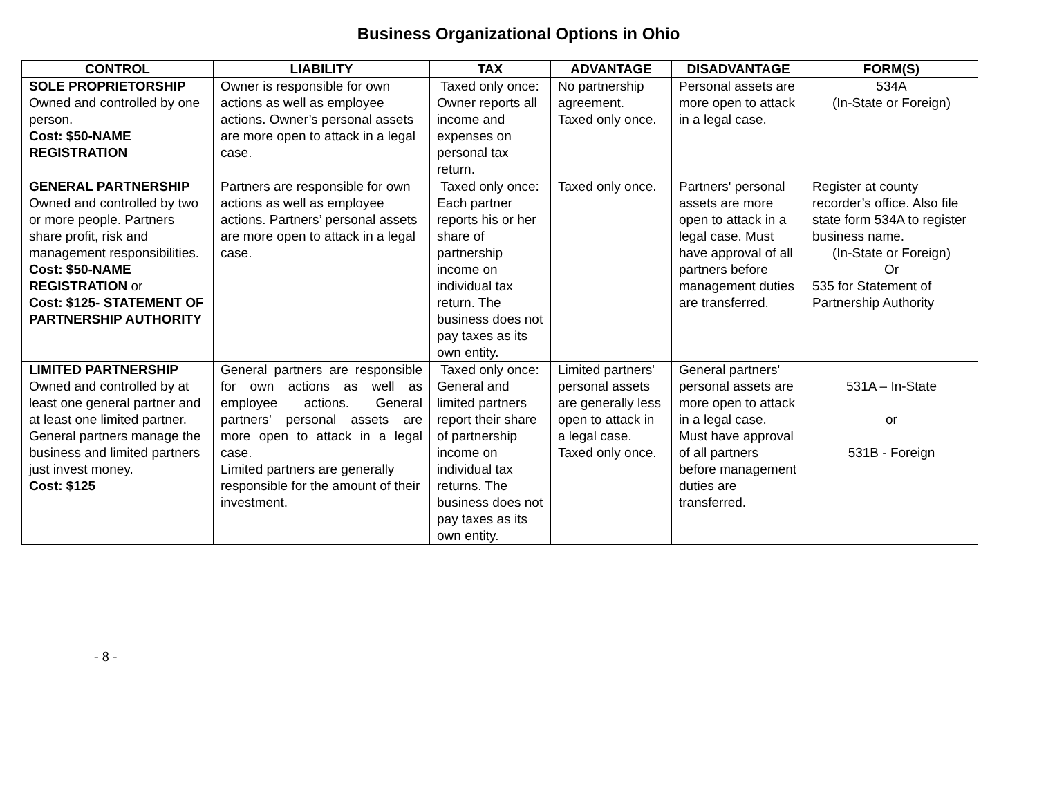Business Organizational Options in Ohio
| CONTROL | LIABILITY | TAX | ADVANTAGE | DISADVANTAGE | FORM(S) |
| --- | --- | --- | --- | --- | --- |
| SOLE PROPRIETORSHIP Owned and controlled by one person. Cost: $50-NAME REGISTRATION | Owner is responsible for own actions as well as employee actions. Owner’s personal assets are more open to attack in a legal case. | Taxed only once: Owner reports all income and expenses on personal tax return. | No partnership agreement. Taxed only once. | Personal assets are more open to attack in a legal case. | 534A (In-State or Foreign) |
| GENERAL PARTNERSHIP Owned and controlled by two or more people. Partners share profit, risk and management responsibilities. Cost: $50-NAME REGISTRATION or Cost: $125- STATEMENT OF PARTNERSHIP AUTHORITY | Partners are responsible for own actions as well as employee actions. Partners’ personal assets are more open to attack in a legal case. | Taxed only once: Each partner reports his or her share of partnership income on individual tax return. The business does not pay taxes as its own entity. | Taxed only once. | Partners' personal assets are more open to attack in a legal case. Must have approval of all partners before management duties are transferred. | Register at county recorder’s office. Also file state form 534A to register business name. (In-State or Foreign) Or 535 for Statement of Partnership Authority |
| LIMITED PARTNERSHIP Owned and controlled by at least one general partner and at least one limited partner. General partners manage the business and limited partners just invest money. Cost: $125 | General partners are responsible for own actions as well as employee actions. General partners’ personal assets are more open to attack in a legal case. Limited partners are generally responsible for the amount of their investment. | Taxed only once: General and limited partners report their share of partnership income on individual tax returns. The business does not pay taxes as its own entity. | Limited partners' personal assets are generally less open to attack in a legal case. Taxed only once. | General partners' personal assets are more open to attack in a legal case. Must have approval of all partners before management duties are transferred. | 531A – In-State or 531B - Foreign |
- 8 -